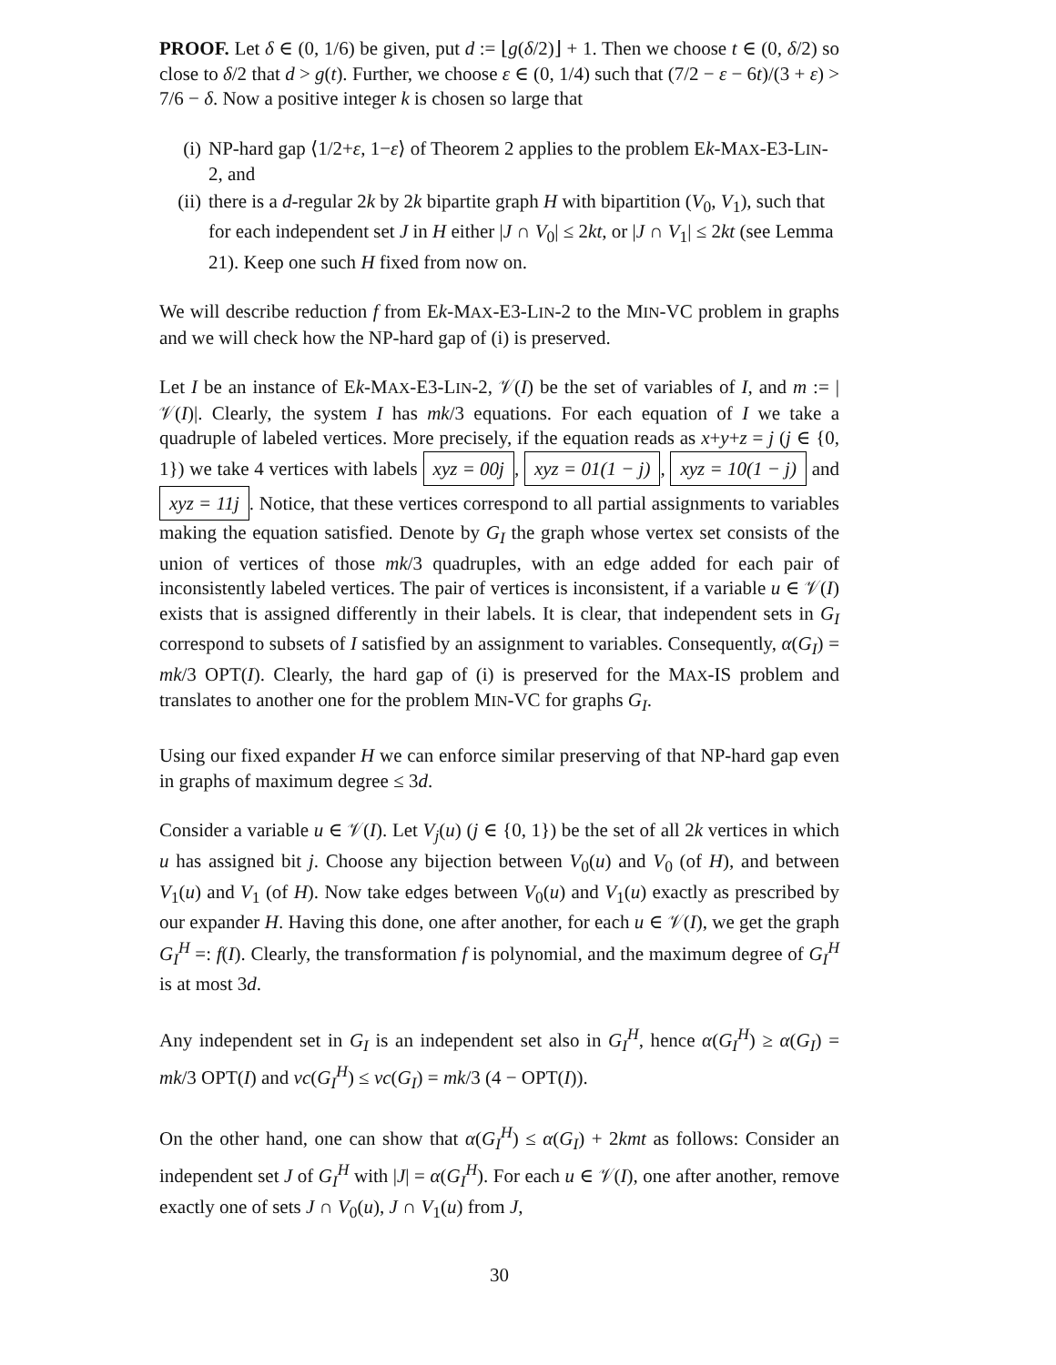PROOF. Let δ ∈ (0, 1/6) be given, put d := ⌊g(δ/2)⌋ + 1. Then we choose t ∈ (0, δ/2) so close to δ/2 that d > g(t). Further, we choose ε ∈ (0, 1/4) such that (7/2 − ε − 6t)/(3 + ε) > 7/6 − δ. Now a positive integer k is chosen so large that
(i) NP-hard gap ⟨1/2+ε, 1−ε⟩ of Theorem 2 applies to the problem Ek-MAX-E3-LIN-2, and
(ii) there is a d-regular 2k by 2k bipartite graph H with bipartition (V<sub>0</sub>, V<sub>1</sub>), such that for each independent set J in H either |J ∩ V<sub>0</sub>| ≤ 2kt, or |J ∩ V<sub>1</sub>| ≤ 2kt (see Lemma 21). Keep one such H fixed from now on.
We will describe reduction f from Ek-MAX-E3-LIN-2 to the MIN-VC problem in graphs and we will check how the NP-hard gap of (i) is preserved.
Let I be an instance of Ek-MAX-E3-LIN-2, 𝒱(I) be the set of variables of I, and m := |𝒱(I)|. Clearly, the system I has mk/3 equations. For each equation of I we take a quadruple of labeled vertices. More precisely, if the equation reads as x+y+z = j (j ∈ {0, 1}) we take 4 vertices with labels xyz = 00j, xyz = 01(1 − j), xyz = 10(1 − j) and xyz = 11j. Notice, that these vertices correspond to all partial assignments to variables making the equation satisfied. Denote by G<sub>I</sub> the graph whose vertex set consists of the union of vertices of those mk/3 quadruples, with an edge added for each pair of inconsistently labeled vertices. The pair of vertices is inconsistent, if a variable u ∈ 𝒱(I) exists that is assigned differently in their labels. It is clear, that independent sets in G<sub>I</sub> correspond to subsets of I satisfied by an assignment to variables. Consequently, α(G<sub>I</sub>) = mk/3 OPT(I). Clearly, the hard gap of (i) is preserved for the MAX-IS problem and translates to another one for the problem MIN-VC for graphs G<sub>I</sub>.
Using our fixed expander H we can enforce similar preserving of that NP-hard gap even in graphs of maximum degree ≤ 3d.
Consider a variable u ∈ 𝒱(I). Let V<sub>j</sub>(u) (j ∈ {0, 1}) be the set of all 2k vertices in which u has assigned bit j. Choose any bijection between V<sub>0</sub>(u) and V<sub>0</sub> (of H), and between V<sub>1</sub>(u) and V<sub>1</sub> (of H). Now take edges between V<sub>0</sub>(u) and V<sub>1</sub>(u) exactly as prescribed by our expander H. Having this done, one after another, for each u ∈ 𝒱(I), we get the graph G<sub>I</sub><sup>H</sup> =: f(I). Clearly, the transformation f is polynomial, and the maximum degree of G<sub>I</sub><sup>H</sup> is at most 3d.
Any independent set in G<sub>I</sub> is an independent set also in G<sub>I</sub><sup>H</sup>, hence α(G<sub>I</sub><sup>H</sup>) ≥ α(G<sub>I</sub>) = mk/3 OPT(I) and vc(G<sub>I</sub><sup>H</sup>) ≤ vc(G<sub>I</sub>) = mk/3 (4 − OPT(I)).
On the other hand, one can show that α(G<sub>I</sub><sup>H</sup>) ≤ α(G<sub>I</sub>) + 2kmt as follows: Consider an independent set J of G<sub>I</sub><sup>H</sup> with |J| = α(G<sub>I</sub><sup>H</sup>). For each u ∈ 𝒱(I), one after another, remove exactly one of sets J ∩ V<sub>0</sub>(u), J ∩ V<sub>1</sub>(u) from J,
30